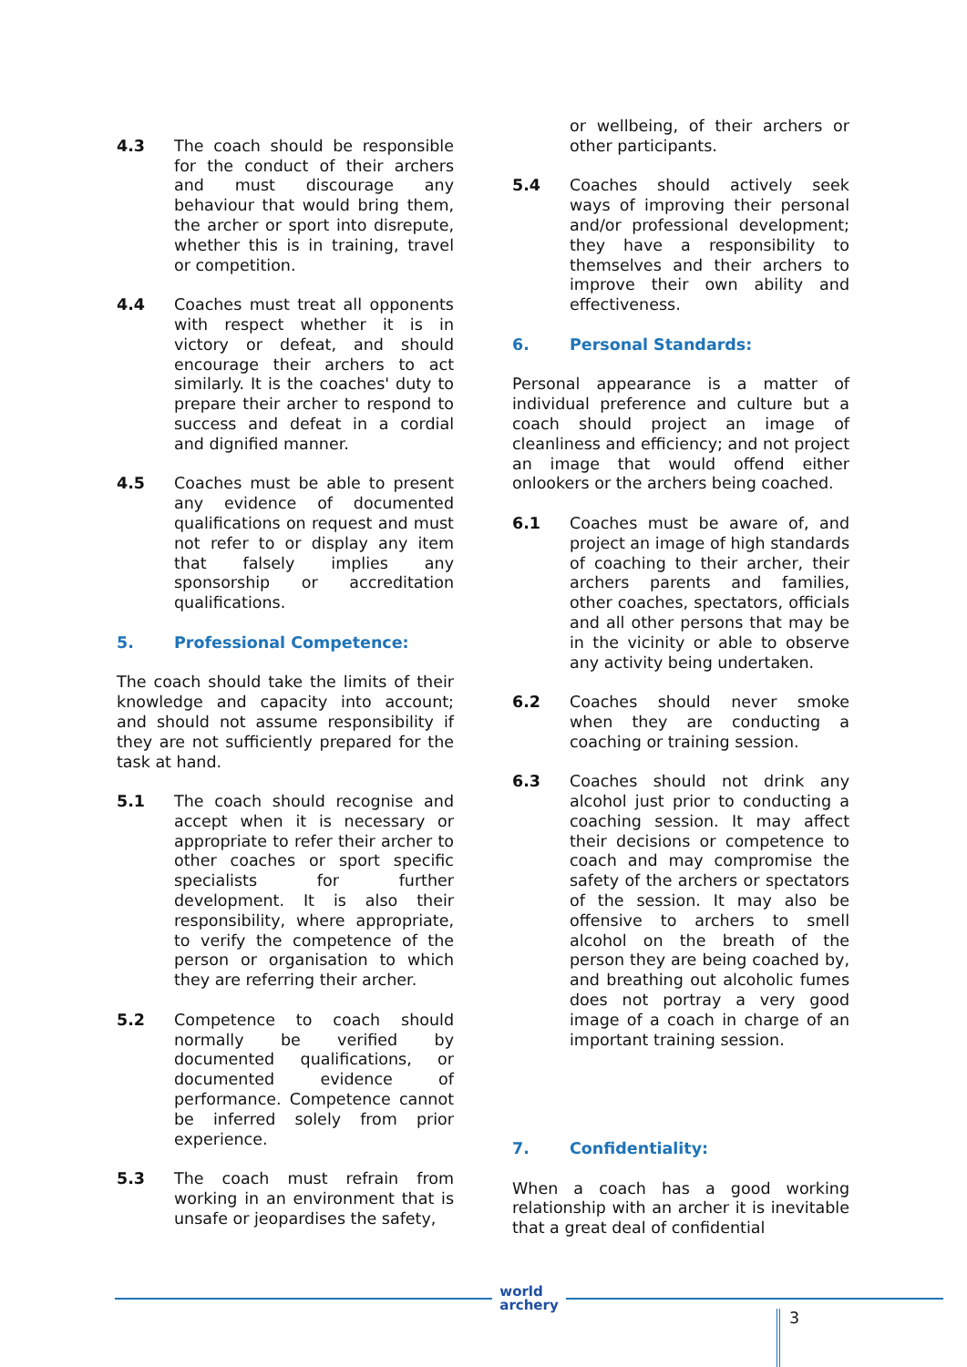4.3 The coach should be responsible for the conduct of their archers and must discourage any behaviour that would bring them, the archer or sport into disrepute, whether this is in training, travel or competition.
4.4 Coaches must treat all opponents with respect whether it is in victory or defeat, and should encourage their archers to act similarly. It is the coaches' duty to prepare their archer to respond to success and defeat in a cordial and dignified manner.
4.5 Coaches must be able to present any evidence of documented qualifications on request and must not refer to or display any item that falsely implies any sponsorship or accreditation qualifications.
5. Professional Competence:
The coach should take the limits of their knowledge and capacity into account; and should not assume responsibility if they are not sufficiently prepared for the task at hand.
5.1 The coach should recognise and accept when it is necessary or appropriate to refer their archer to other coaches or sport specific specialists for further development. It is also their responsibility, where appropriate, to verify the competence of the person or organisation to which they are referring their archer.
5.2 Competence to coach should normally be verified by documented qualifications, or documented evidence of performance. Competence cannot be inferred solely from prior experience.
5.3 The coach must refrain from working in an environment that is unsafe or jeopardises the safety,
or wellbeing, of their archers or other participants.
5.4 Coaches should actively seek ways of improving their personal and/or professional development; they have a responsibility to themselves and their archers to improve their own ability and effectiveness.
6. Personal Standards:
Personal appearance is a matter of individual preference and culture but a coach should project an image of cleanliness and efficiency; and not project an image that would offend either onlookers or the archers being coached.
6.1 Coaches must be aware of, and project an image of high standards of coaching to their archer, their archers parents and families, other coaches, spectators, officials and all other persons that may be in the vicinity or able to observe any activity being undertaken.
6.2 Coaches should never smoke when they are conducting a coaching or training session.
6.3 Coaches should not drink any alcohol just prior to conducting a coaching session. It may affect their decisions or competence to coach and may compromise the safety of the archers or spectators of the session. It may also be offensive to archers to smell alcohol on the breath of the person they are being coached by, and breathing out alcoholic fumes does not portray a very good image of a coach in charge of an important training session.
7. Confidentiality:
When a coach has a good working relationship with an archer it is inevitable that a great deal of confidential
world
archery
3